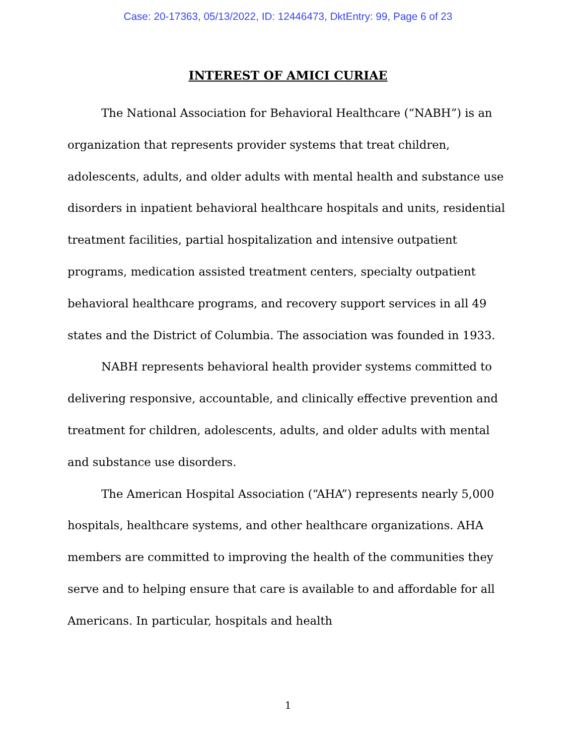Case: 20-17363, 05/13/2022, ID: 12446473, DktEntry: 99, Page 6 of 23
INTEREST OF AMICI CURIAE
The National Association for Behavioral Healthcare (“NABH”) is an organization that represents provider systems that treat children, adolescents, adults, and older adults with mental health and substance use disorders in inpatient behavioral healthcare hospitals and units, residential treatment facilities, partial hospitalization and intensive outpatient programs, medication assisted treatment centers, specialty outpatient behavioral healthcare programs, and recovery support services in all 49 states and the District of Columbia. The association was founded in 1933.
NABH represents behavioral health provider systems committed to delivering responsive, accountable, and clinically effective prevention and treatment for children, adolescents, adults, and older adults with mental and substance use disorders.
The American Hospital Association (“AHA”) represents nearly 5,000 hospitals, healthcare systems, and other healthcare organizations. AHA members are committed to improving the health of the communities they serve and to helping ensure that care is available to and affordable for all Americans. In particular, hospitals and health
1